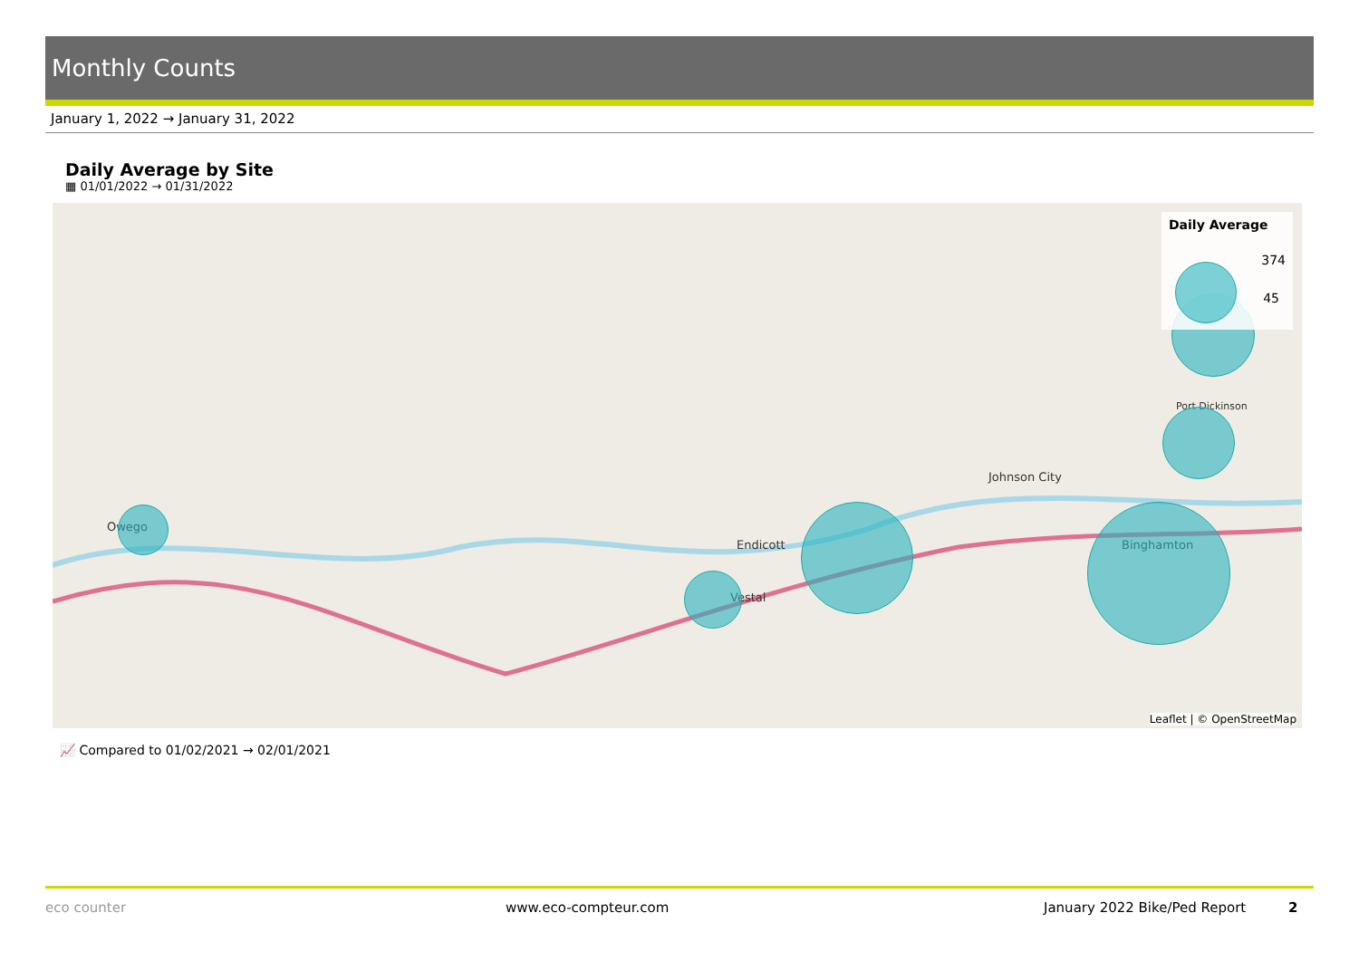Monthly Counts
January 1, 2022 → January 31, 2022
Daily Average by Site
▦ 01/01/2022 → 01/31/2022
Owego
Endicott
Vestal
Johnson City
Binghamton
Port Dickinson
Daily Average
374
45
Leaflet | © OpenStreetMap
📈 Compared to 01/02/2021 → 02/01/2021
eco counter www.eco-compteur.com January 2022 Bike/Ped Report 2